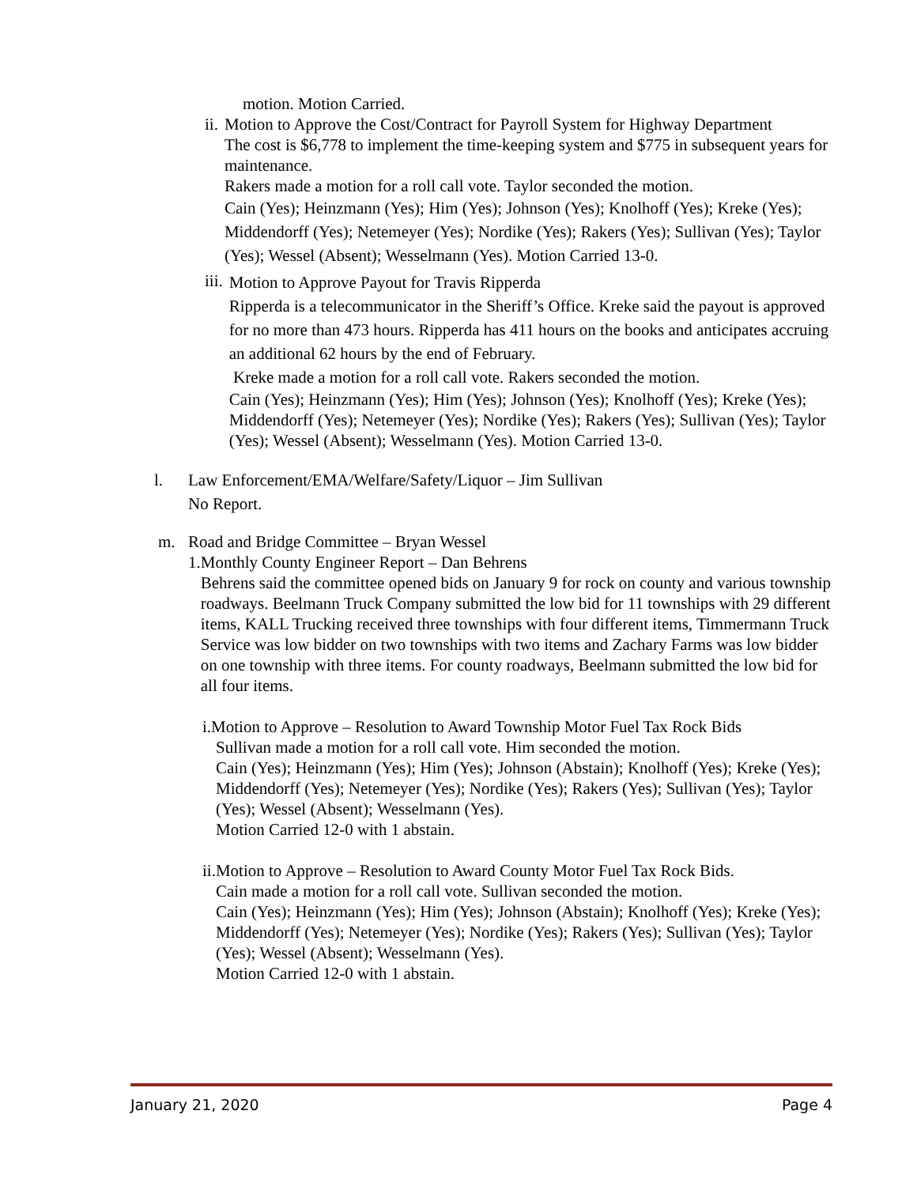motion. Motion Carried.
ii. Motion to Approve the Cost/Contract for Payroll System for Highway Department
The cost is $6,778 to implement the time-keeping system and $775 in subsequent years for maintenance.
Rakers made a motion for a roll call vote. Taylor seconded the motion.
Cain (Yes); Heinzmann (Yes); Him (Yes); Johnson (Yes); Knolhoff (Yes); Kreke (Yes); Middendorff (Yes); Netemeyer (Yes); Nordike (Yes); Rakers (Yes); Sullivan (Yes); Taylor (Yes); Wessel (Absent); Wesselmann (Yes). Motion Carried 13-0.
iii.
Motion to Approve Payout for Travis Ripperda
Ripperda is a telecommunicator in the Sheriff’s Office. Kreke said the payout is approved for no more than 473 hours. Ripperda has 411 hours on the books and anticipates accruing an additional 62 hours by the end of February.
Kreke made a motion for a roll call vote. Rakers seconded the motion.
Cain (Yes); Heinzmann (Yes); Him (Yes); Johnson (Yes); Knolhoff (Yes); Kreke (Yes); Middendorff (Yes); Netemeyer (Yes); Nordike (Yes); Rakers (Yes); Sullivan (Yes); Taylor (Yes); Wessel (Absent); Wesselmann (Yes). Motion Carried 13-0.
l. Law Enforcement/EMA/Welfare/Safety/Liquor – Jim Sullivan
No Report.
m. Road and Bridge Committee – Bryan Wessel
1. Monthly County Engineer Report – Dan Behrens
Behrens said the committee opened bids on January 9 for rock on county and various township roadways. Beelmann Truck Company submitted the low bid for 11 townships with 29 different items, KALL Trucking received three townships with four different items, Timmermann Truck Service was low bidder on two townships with two items and Zachary Farms was low bidder on one township with three items. For county roadways, Beelmann submitted the low bid for all four items.
i.Motion to Approve – Resolution to Award Township Motor Fuel Tax Rock Bids
Sullivan made a motion for a roll call vote. Him seconded the motion.
Cain (Yes); Heinzmann (Yes); Him (Yes); Johnson (Abstain); Knolhoff (Yes); Kreke (Yes); Middendorff (Yes); Netemeyer (Yes); Nordike (Yes); Rakers (Yes); Sullivan (Yes); Taylor (Yes); Wessel (Absent); Wesselmann (Yes).
Motion Carried 12-0 with 1 abstain.
ii.Motion to Approve – Resolution to Award County Motor Fuel Tax Rock Bids.
Cain made a motion for a roll call vote. Sullivan seconded the motion.
Cain (Yes); Heinzmann (Yes); Him (Yes); Johnson (Abstain); Knolhoff (Yes); Kreke (Yes); Middendorff (Yes); Netemeyer (Yes); Nordike (Yes); Rakers (Yes); Sullivan (Yes); Taylor (Yes); Wessel (Absent); Wesselmann (Yes).
Motion Carried 12-0 with 1 abstain.
January 21, 2020 Page 4